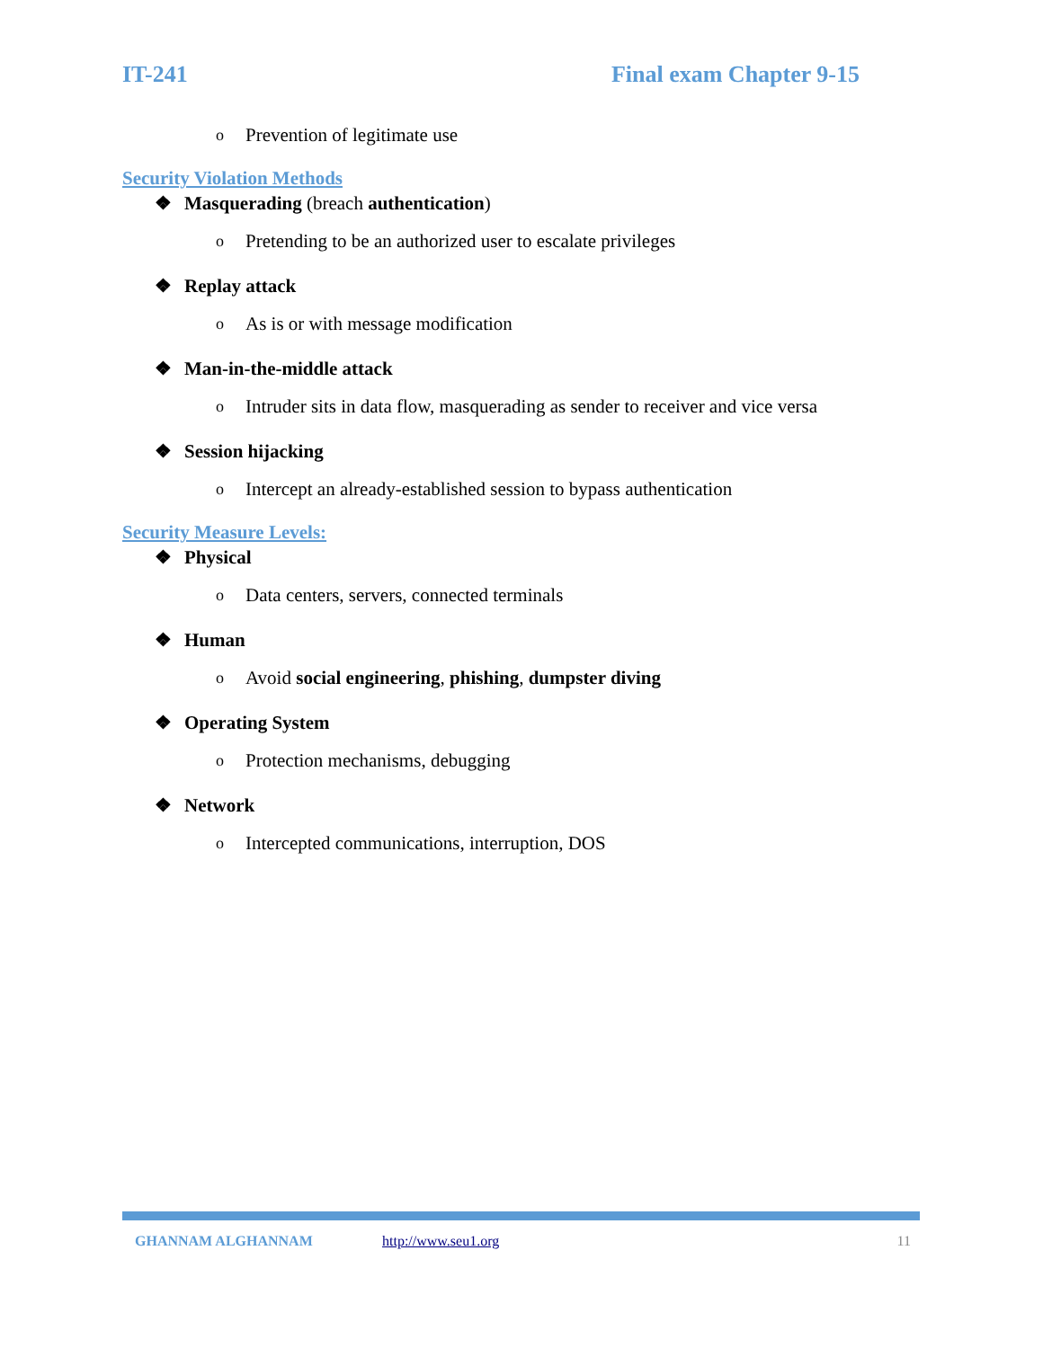IT-241 Final exam Chapter 9-15
o Prevention of legitimate use
Security Violation Methods
❖ Masquerading (breach authentication)
o Pretending to be an authorized user to escalate privileges
❖ Replay attack
o As is or with message modification
❖ Man-in-the-middle attack
o Intruder sits in data flow, masquerading as sender to receiver and vice versa
❖ Session hijacking
o Intercept an already-established session to bypass authentication
Security Measure Levels:
❖ Physical
o Data centers, servers, connected terminals
❖ Human
o Avoid social engineering, phishing, dumpster diving
❖ Operating System
o Protection mechanisms, debugging
❖ Network
o Intercepted communications, interruption, DOS
GHANNAM ALGHANNAM http://www.seu1.org 11